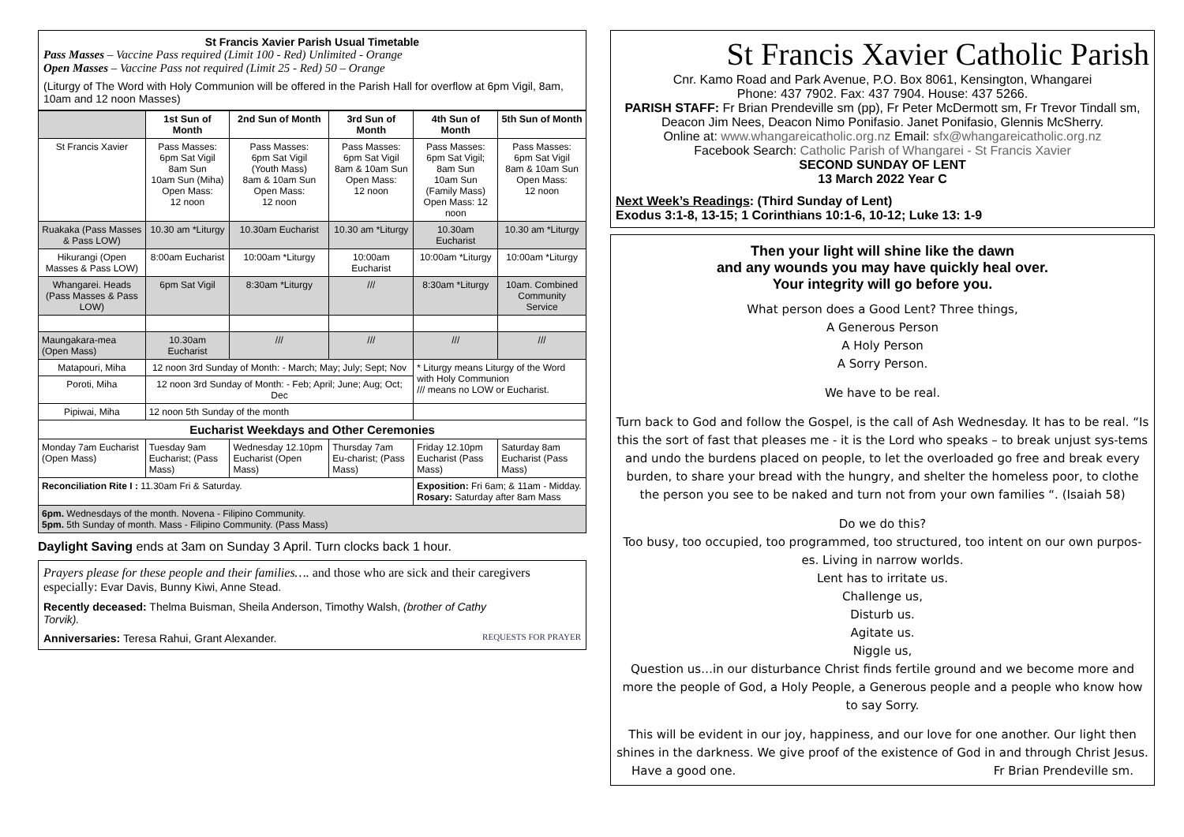St Francis Xavier Parish Usual Timetable
Pass Masses – Vaccine Pass required (Limit 100 - Red) Unlimited - Orange
Open Masses – Vaccine Pass not required (Limit 25 - Red) 50 – Orange
(Liturgy of The Word with Holy Communion will be offered in the Parish Hall for overflow at 6pm Vigil, 8am, 10am and 12 noon Masses)
| | 1st Sun of Month | 2nd Sun of Month | 3rd Sun of Month | 4th Sun of Month | 5th Sun of Month |
| St Francis Xavier | Pass Masses: 6pm Sat Vigil 8am Sun 10am Sun (Miha) Open Mass: 12 noon | Pass Masses: 6pm Sat Vigil (Youth Mass) 8am & 10am Sun Open Mass: 12 noon | Pass Masses: 6pm Sat Vigil 8am & 10am Sun Open Mass: 12 noon | Pass Masses: 6pm Sat Vigil; 8am Sun 10am Sun (Family Mass) Open Mass: 12 noon | Pass Masses: 6pm Sat Vigil 8am & 10am Sun Open Mass: 12 noon |
| Ruakaka (Pass Masses & Pass LOW) | 10.30 am *Liturgy | 10.30am Eucharist | 10.30 am *Liturgy | 10.30am Eucharist | 10.30 am *Liturgy |
| Hikurangi (Open Masses & Pass LOW) | 8:00am Eucharist | 10:00am *Liturgy | 10:00am Eucharist | 10:00am *Liturgy | 10:00am *Liturgy |
| Whangarei. Heads (Pass Masses & Pass LOW) | 6pm Sat Vigil | 8:30am *Liturgy | /// | 8:30am *Liturgy | 10am. Combined Community Service |
| Maungakara-mea (Open Mass) | 10.30am Eucharist | /// | /// | /// | /// |
| Matapouri, Miha | 12 noon 3rd Sunday of Month: - March; May; July; Sept; Nov | | | * Liturgy means Liturgy of the Word with Holy Communion /// means no LOW or Eucharist. | |
| Poroti, Miha | 12 noon 3rd Sunday of Month: - Feb; April; June; Aug; Oct; Dec | | | | |
| Pipiwai, Miha | 12 noon 5th Sunday of the month | | | | |
| Eucharist Weekdays and Other Ceremonies | | | | | |
| Monday 7am Eucharist (Open Mass) | Tuesday 9am Eucharist; (Pass Mass) | Wednesday 12.10pm Eucharist (Open Mass) | Thursday 7am Eu-charist; (Pass Mass) | Friday 12.10pm Eucharist (Pass Mass) | Saturday 8am Eucharist (Pass Mass) |
| Reconciliation Rite I : 11.30am Fri & Saturday. | | | | Exposition: Fri 6am; & 11am - Midday. Rosary: Saturday after 8am Mass | |
| 6pm. Wednesdays of the month. Novena - Filipino Community. 5pm. 5th Sunday of month. Mass - Filipino Community. (Pass Mass) | | | | | |
Daylight Saving ends at 3am on Sunday 3 April. Turn clocks back 1 hour.
Prayers please for these people and their families…. and those who are sick and their caregivers especially: Evar Davis, Bunny Kiwi, Anne Stead.
Recently deceased: Thelma Buisman, Sheila Anderson, Timothy Walsh, (brother of Cathy Torvik).
Anniversaries: Teresa Rahui, Grant Alexander. REQUESTS FOR PRAYER
St Francis Xavier Catholic Parish
Cnr. Kamo Road and Park Avenue, P.O. Box 8061, Kensington, Whangarei
Phone: 437 7902. Fax: 437 7904. House: 437 5266.
PARISH STAFF: Fr Brian Prendeville sm (pp), Fr Peter McDermott sm, Fr Trevor Tindall sm, Deacon Jim Nees, Deacon Nimo Ponifasio. Janet Ponifasio, Glennis McSherry.
Online at: www.whangareicatholic.org.nz Email: sfx@whangareicatholic.org.nz
Facebook Search: Catholic Parish of Whangarei - St Francis Xavier
SECOND SUNDAY OF LENT
13 March 2022 Year C
Next Week’s Readings: (Third Sunday of Lent)
Exodus 3:1-8, 13-15; 1 Corinthians 10:1-6, 10-12; Luke 13: 1-9
Then your light will shine like the dawn
and any wounds you may have quickly heal over.
Your integrity will go before you.
What person does a Good Lent? Three things,
A Generous Person
A Holy Person
A Sorry Person.
We have to be real.
Turn back to God and follow the Gospel, is the call of Ash Wednesday. It has to be real. “Is this the sort of fast that pleases me - it is the Lord who speaks – to break unjust sys-tems and undo the burdens placed on people, to let the overloaded go free and break every burden, to share your bread with the hungry, and shelter the homeless poor, to clothe the person you see to be naked and turn not from your own families “. (Isaiah 58)
Do we do this?
Too busy, too occupied, too programmed, too structured, too intent on our own purpos-es. Living in narrow worlds.
Lent has to irritate us.
Challenge us,
Disturb us.
Agitate us.
Niggle us,
Question us…in our disturbance Christ finds fertile ground and we become more and more the people of God, a Holy People, a Generous people and a people who know how to say Sorry.
This will be evident in our joy, happiness, and our love for one another. Our light then shines in the darkness. We give proof of the existence of God in and through Christ Jesus.
Have a good one. Fr Brian Prendeville sm.